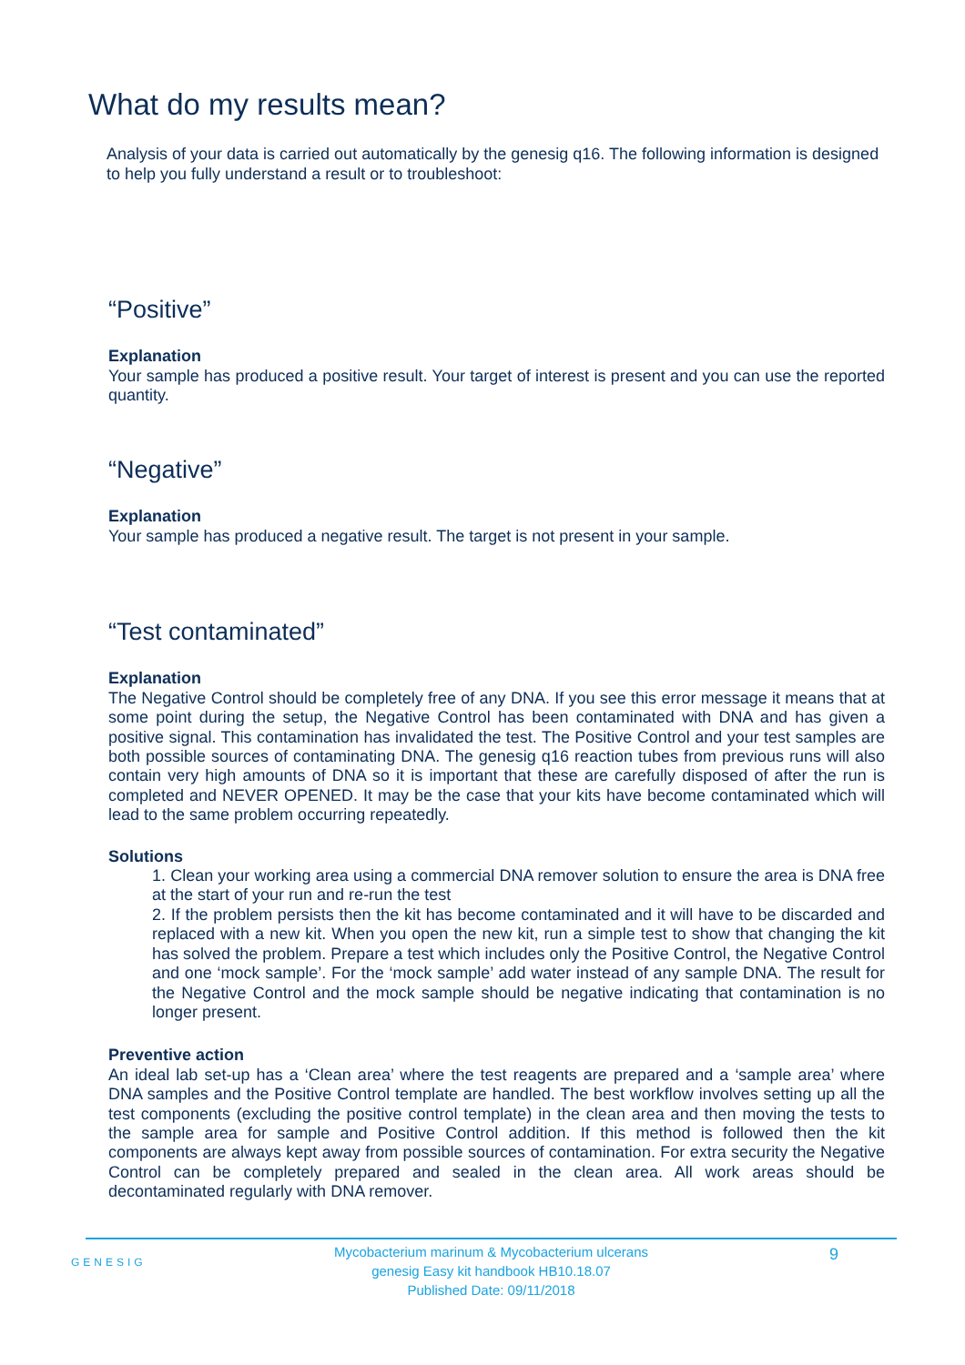What do my results mean?
Analysis of your data is carried out automatically by the genesig q16. The following information is designed to help you fully understand a result or to troubleshoot:
“Positive”
Explanation
Your sample has produced a positive result. Your target of interest is present and you can use the reported quantity.
“Negative”
Explanation
Your sample has produced a negative result. The target is not present in your sample.
“Test contaminated”
Explanation
The Negative Control should be completely free of any DNA. If you see this error message it means that at some point during the setup, the Negative Control has been contaminated with DNA and has given a positive signal. This contamination has invalidated the test. The Positive Control and your test samples are both possible sources of contaminating DNA. The genesig q16 reaction tubes from previous runs will also contain very high amounts of DNA so it is important that these are carefully disposed of after the run is completed and NEVER OPENED. It may be the case that your kits have become contaminated which will lead to the same problem occurring repeatedly.
Solutions
1. Clean your working area using a commercial DNA remover solution to ensure the area is DNA free at the start of your run and re-run the test
2. If the problem persists then the kit has become contaminated and it will have to be discarded and replaced with a new kit. When you open the new kit, run a simple test to show that changing the kit has solved the problem. Prepare a test which includes only the Positive Control, the Negative Control and one ‘mock sample’. For the ‘mock sample’ add water instead of any sample DNA. The result for the Negative Control and the mock sample should be negative indicating that contamination is no longer present.
Preventive action
An ideal lab set-up has a ‘Clean area’ where the test reagents are prepared and a ‘sample area’ where DNA samples and the Positive Control template are handled. The best workflow involves setting up all the test components (excluding the positive control template) in the clean area and then moving the tests to the sample area for sample and Positive Control addition. If this method is followed then the kit components are always kept away from possible sources of contamination. For extra security the Negative Control can be completely prepared and sealed in the clean area. All work areas should be decontaminated regularly with DNA remover.
GENESIG
Mycobacterium marinum & Mycobacterium ulcerans
genesig Easy kit handbook HB10.18.07
Published Date: 09/11/2018
9